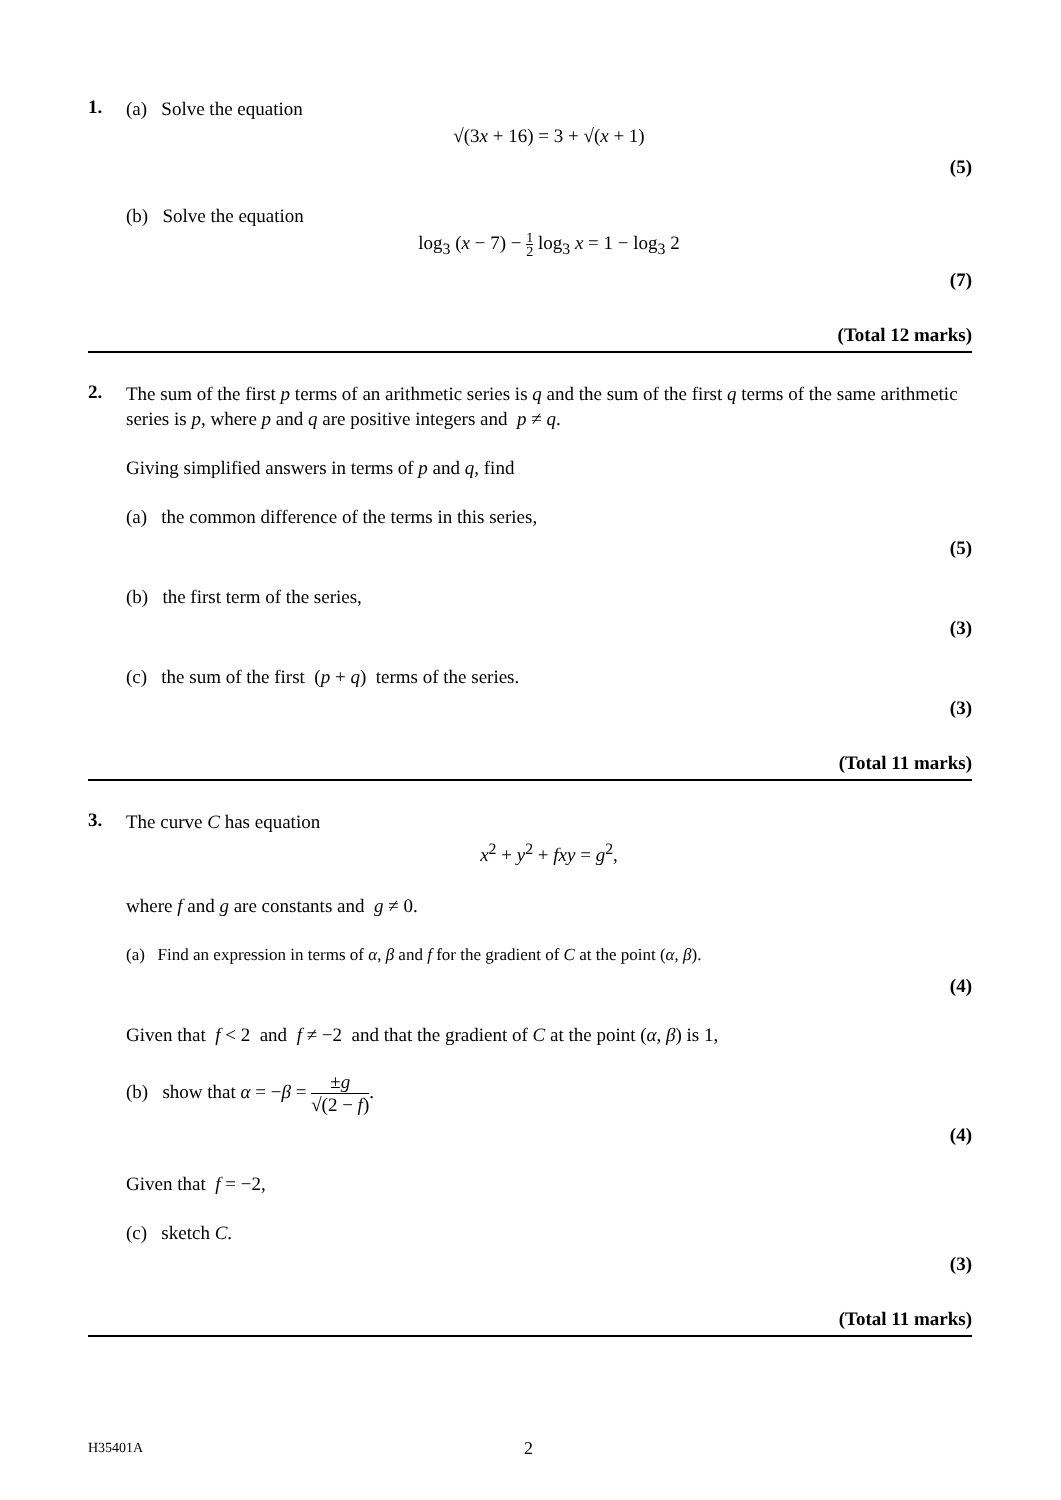1.
(a) Solve the equation
√(3x + 16) = 3 + √(x + 1)
(5)
(b) Solve the equation
log<sub>3</sub> (x − 7) − 1 2 log<sub>3</sub> x = 1 − log<sub>3</sub> 2
(7)
(Total 12 marks)
2.
The sum of the first p terms of an arithmetic series is q and the sum of the first q terms of the same arithmetic series is p, where p and q are positive integers and p ≠ q.
Giving simplified answers in terms of p and q, find
(a) the common difference of the terms in this series,
(5)
(b) the first term of the series,
(3)
(c) the sum of the first (p + q) terms of the series.
(3)
(Total 11 marks)
3.
The curve C has equation
x<sup>2</sup> + y<sup>2</sup> + fxy = g<sup>2</sup>,
where f and g are constants and g ≠ 0.
(a) Find an expression in terms of α, β and f for the gradient of C at the point (α, β).
(4)
Given that f < 2 and f ≠ −2 and that the gradient of C at the point (α, β) is 1,
(b) show that α = −β = ±g √(2 − f).
(4)
Given that f = −2,
(c) sketch C.
(3)
(Total 11 marks)
H35401A 2